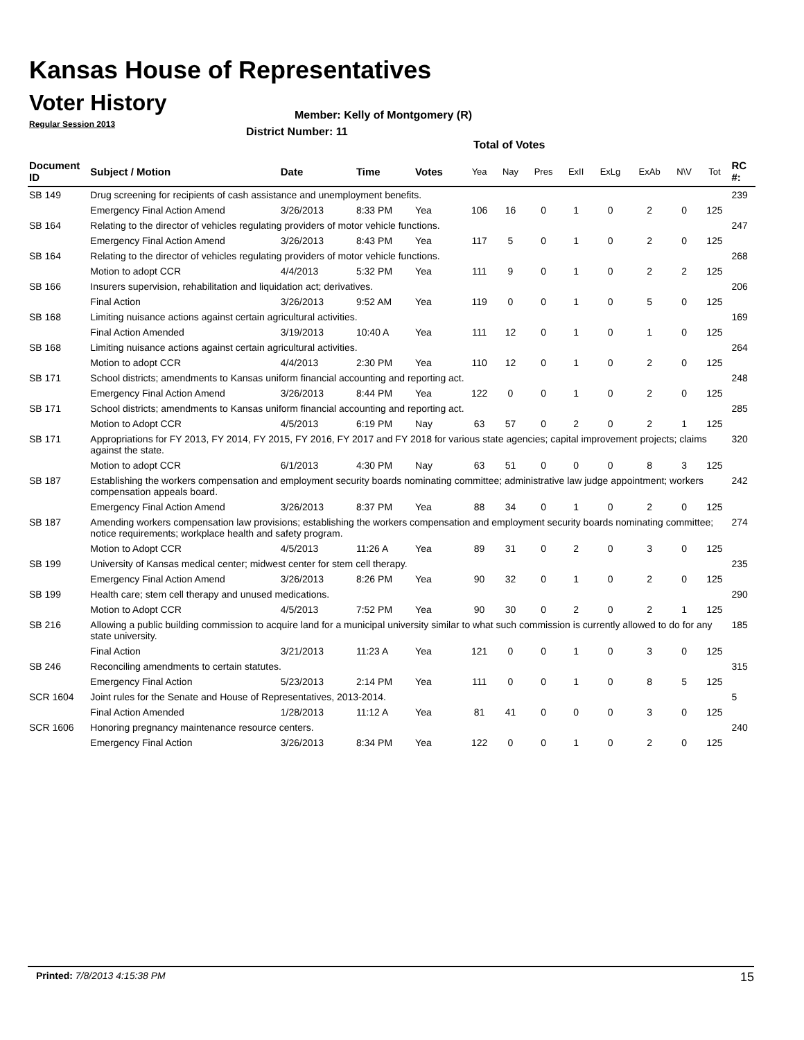Kansas House of Representatives
Voter History
Regular Session 2013
Member: Kelly of Montgomery (R)
District Number: 11
Total of Votes
| Document ID | Subject / Motion | Date | Time | Votes | Yea | Nay | Pres | ExII | ExLg | ExAb | N\V | Tot | RC #: |
| --- | --- | --- | --- | --- | --- | --- | --- | --- | --- | --- | --- | --- | --- |
| SB 149 | Drug screening for recipients of cash assistance and unemployment benefits. | | | | | | | | | | | | 239 |
| | Emergency Final Action Amend | 3/26/2013 | 8:33 PM | Yea | 106 | 16 | 0 | 1 | 0 | 2 | 0 | 125 | |
| SB 164 | Relating to the director of vehicles regulating providers of motor vehicle functions. | | | | | | | | | | | | 247 |
| | Emergency Final Action Amend | 3/26/2013 | 8:43 PM | Yea | 117 | 5 | 0 | 1 | 0 | 2 | 0 | 125 | |
| SB 164 | Relating to the director of vehicles regulating providers of motor vehicle functions. | | | | | | | | | | | | 268 |
| | Motion to adopt CCR | 4/4/2013 | 5:32 PM | Yea | 111 | 9 | 0 | 1 | 0 | 2 | 2 | 125 | |
| SB 166 | Insurers supervision, rehabilitation and liquidation act; derivatives. | | | | | | | | | | | | 206 |
| | Final Action | 3/26/2013 | 9:52 AM | Yea | 119 | 0 | 0 | 1 | 0 | 5 | 0 | 125 | |
| SB 168 | Limiting nuisance actions against certain agricultural activities. | | | | | | | | | | | | 169 |
| | Final Action Amended | 3/19/2013 | 10:40 A | Yea | 111 | 12 | 0 | 1 | 0 | 1 | 0 | 125 | |
| SB 168 | Limiting nuisance actions against certain agricultural activities. | | | | | | | | | | | | 264 |
| | Motion to adopt CCR | 4/4/2013 | 2:30 PM | Yea | 110 | 12 | 0 | 1 | 0 | 2 | 0 | 125 | |
| SB 171 | School districts; amendments to Kansas uniform financial accounting and reporting act. | | | | | | | | | | | | 248 |
| | Emergency Final Action Amend | 3/26/2013 | 8:44 PM | Yea | 122 | 0 | 0 | 1 | 0 | 2 | 0 | 125 | |
| SB 171 | School districts; amendments to Kansas uniform financial accounting and reporting act. | | | | | | | | | | | | 285 |
| | Motion to Adopt CCR | 4/5/2013 | 6:19 PM | Nay | 63 | 57 | 0 | 2 | 0 | 2 | 1 | 125 | |
| SB 171 | Appropriations for FY 2013, FY 2014, FY 2015, FY 2016, FY 2017 and FY 2018 for various state agencies; capital improvement projects; claims against the state. | | | | | | | | | | | | 320 |
| | Motion to adopt CCR | 6/1/2013 | 4:30 PM | Nay | 63 | 51 | 0 | 0 | 0 | 8 | 3 | 125 | |
| SB 187 | Establishing the workers compensation and employment security boards nominating committee; administrative law judge appointment; workers compensation appeals board. | | | | | | | | | | | | 242 |
| | Emergency Final Action Amend | 3/26/2013 | 8:37 PM | Yea | 88 | 34 | 0 | 1 | 0 | 2 | 0 | 125 | |
| SB 187 | Amending workers compensation law provisions; establishing the workers compensation and employment security boards nominating committee; notice requirements; workplace health and safety program. | | | | | | | | | | | | 274 |
| | Motion to Adopt CCR | 4/5/2013 | 11:26 A | Yea | 89 | 31 | 0 | 2 | 0 | 3 | 0 | 125 | |
| SB 199 | University of Kansas medical center; midwest center for stem cell therapy. | | | | | | | | | | | | 235 |
| | Emergency Final Action Amend | 3/26/2013 | 8:26 PM | Yea | 90 | 32 | 0 | 1 | 0 | 2 | 0 | 125 | |
| SB 199 | Health care; stem cell therapy and unused medications. | | | | | | | | | | | | 290 |
| | Motion to Adopt CCR | 4/5/2013 | 7:52 PM | Yea | 90 | 30 | 0 | 2 | 0 | 2 | 1 | 125 | |
| SB 216 | Allowing a public building commission to acquire land for a municipal university similar to what such commission is currently allowed to do for any state university. | | | | | | | | | | | | 185 |
| | Final Action | 3/21/2013 | 11:23 A | Yea | 121 | 0 | 0 | 1 | 0 | 3 | 0 | 125 | |
| SB 246 | Reconciling amendments to certain statutes. | | | | | | | | | | | | 315 |
| | Emergency Final Action | 5/23/2013 | 2:14 PM | Yea | 111 | 0 | 0 | 1 | 0 | 8 | 5 | 125 | |
| SCR 1604 | Joint rules for the Senate and House of Representatives, 2013-2014. | | | | | | | | | | | | 5 |
| | Final Action Amended | 1/28/2013 | 11:12 A | Yea | 81 | 41 | 0 | 0 | 0 | 3 | 0 | 125 | |
| SCR 1606 | Honoring pregnancy maintenance resource centers. | | | | | | | | | | | | 240 |
| | Emergency Final Action | 3/26/2013 | 8:34 PM | Yea | 122 | 0 | 0 | 1 | 0 | 2 | 0 | 125 | |
Printed: 7/8/2013 4:15:38 PM 15